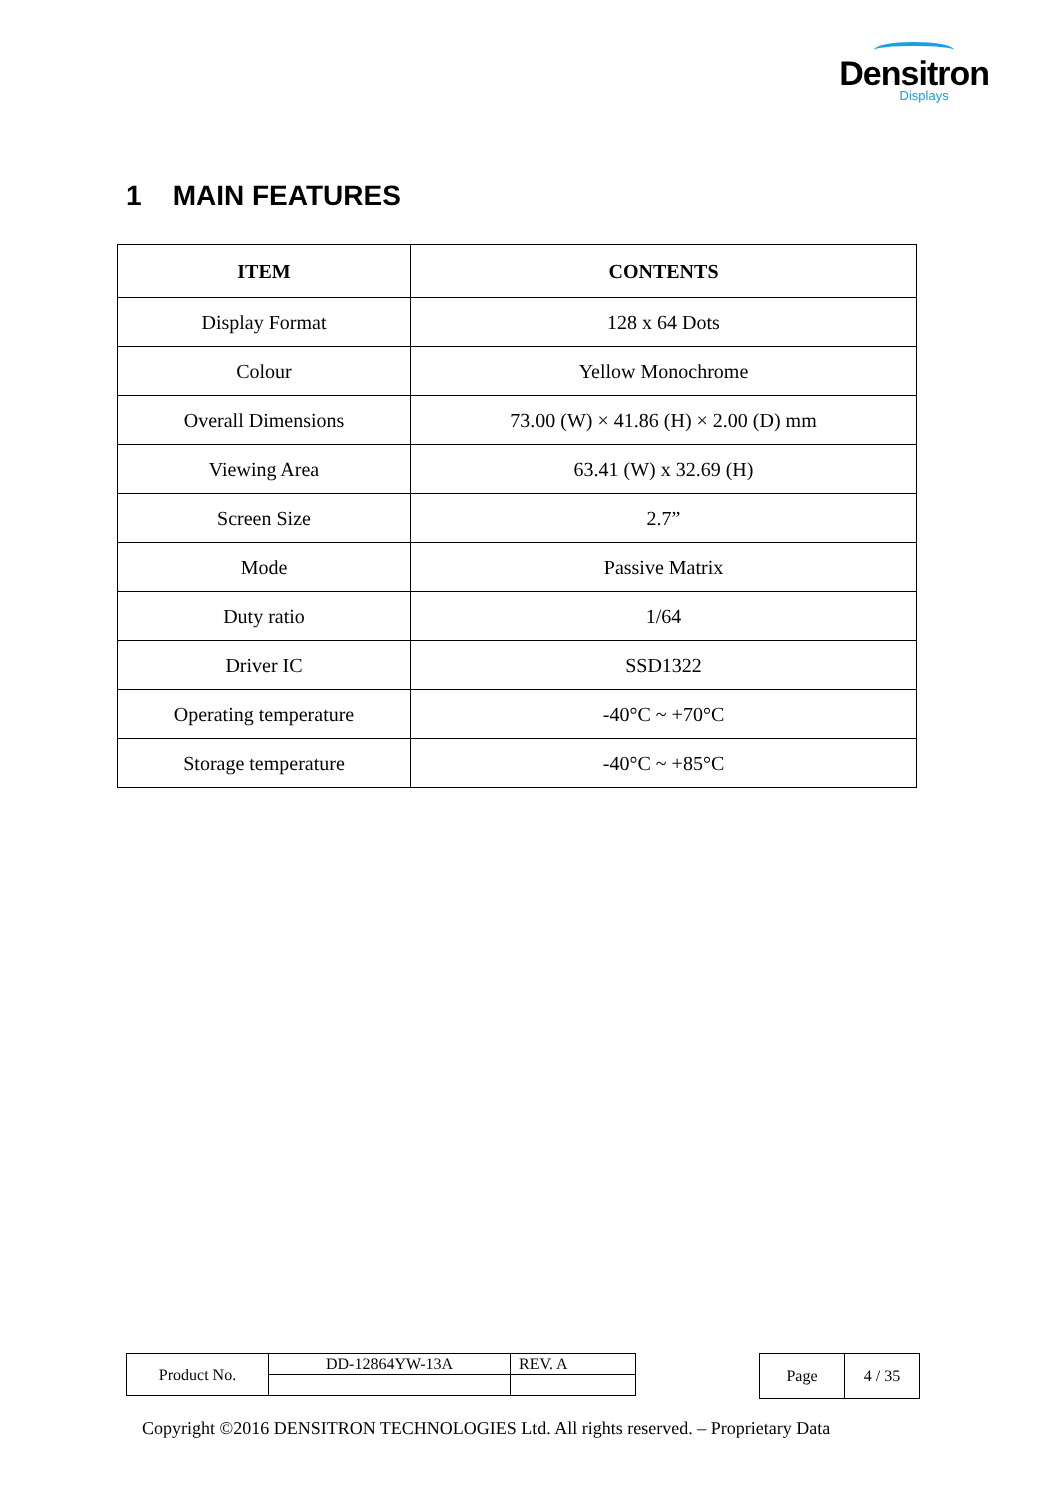Densitron
Displays
1 MAIN FEATURES
| ITEM | CONTENTS |
| --- | --- |
| Display Format | 128 x 64 Dots |
| Colour | Yellow Monochrome |
| Overall Dimensions | 73.00 (W) × 41.86 (H) × 2.00 (D) mm |
| Viewing Area | 63.41 (W) x 32.69 (H) |
| Screen Size | 2.7” |
| Mode | Passive Matrix |
| Duty ratio | 1/64 |
| Driver IC | SSD1322 |
| Operating temperature | -40°C ~ +70°C |
| Storage temperature | -40°C ~ +85°C |
| Product No. | DD-12864YW-13A | REV. A |
| Page | 4 / 35 |
Copyright ©2016 DENSITRON TECHNOLOGIES Ltd. All rights reserved. – Proprietary Data